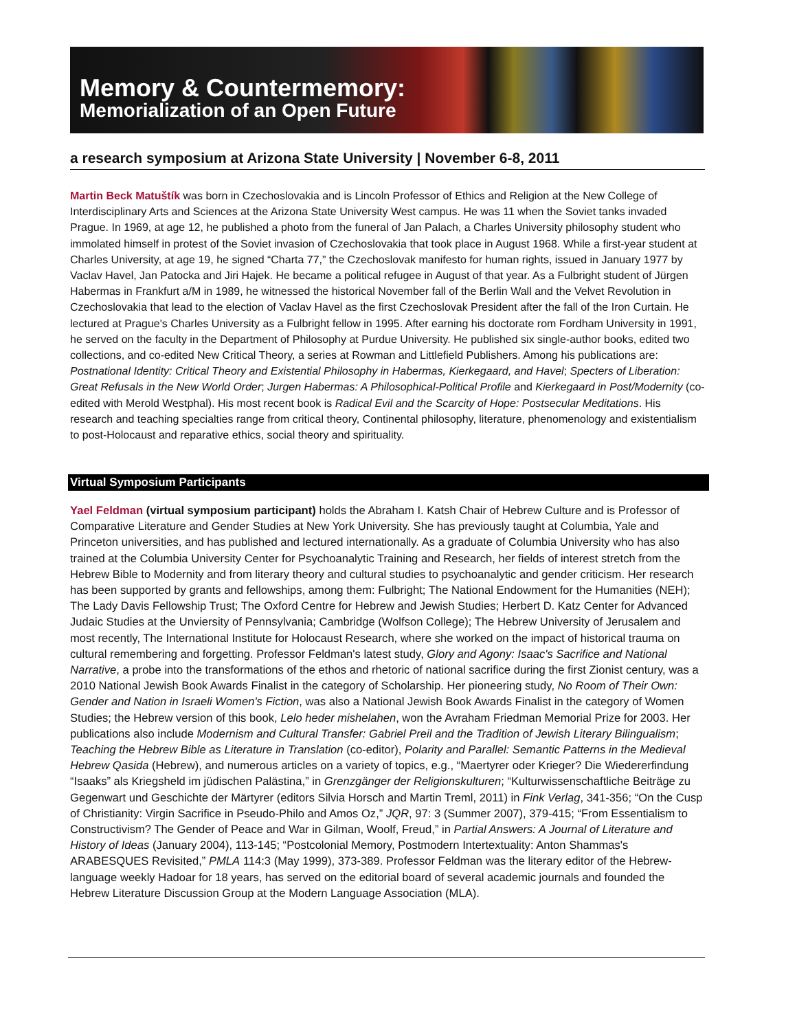Memory & Countermemory:
Memorialization of an Open Future
a research symposium at Arizona State University | November 6-8, 2011
Martin Beck Matuštík was born in Czechoslovakia and is Lincoln Professor of Ethics and Religion at the New College of Interdisciplinary Arts and Sciences at the Arizona State University West campus. He was 11 when the Soviet tanks invaded Prague. In 1969, at age 12, he published a photo from the funeral of Jan Palach, a Charles University philosophy student who immolated himself in protest of the Soviet invasion of Czechoslovakia that took place in August 1968. While a first-year student at Charles University, at age 19, he signed “Charta 77,” the Czechoslovak manifesto for human rights, issued in January 1977 by Vaclav Havel, Jan Patocka and Jiri Hajek. He became a political refugee in August of that year. As a Fulbright student of Jürgen Habermas in Frankfurt a/M in 1989, he witnessed the historical November fall of the Berlin Wall and the Velvet Revolution in Czechoslovakia that lead to the election of Vaclav Havel as the first Czechoslovak President after the fall of the Iron Curtain. He lectured at Prague's Charles University as a Fulbright fellow in 1995. After earning his doctorate rom Fordham University in 1991, he served on the faculty in the Department of Philosophy at Purdue University. He published six single-author books, edited two collections, and co-edited New Critical Theory, a series at Rowman and Littlefield Publishers. Among his publications are: Postnational Identity: Critical Theory and Existential Philosophy in Habermas, Kierkegaard, and Havel; Specters of Liberation: Great Refusals in the New World Order; Jurgen Habermas: A Philosophical-Political Profile and Kierkegaard in Post/Modernity (co-edited with Merold Westphal). His most recent book is Radical Evil and the Scarcity of Hope: Postsecular Meditations. His research and teaching specialties range from critical theory, Continental philosophy, literature, phenomenology and existentialism to post-Holocaust and reparative ethics, social theory and spirituality.
Virtual Symposium Participants
Yael Feldman (virtual symposium participant) holds the Abraham I. Katsh Chair of Hebrew Culture and is Professor of Comparative Literature and Gender Studies at New York University. She has previously taught at Columbia, Yale and Princeton universities, and has published and lectured internationally. As a graduate of Columbia University who has also trained at the Columbia University Center for Psychoanalytic Training and Research, her fields of interest stretch from the Hebrew Bible to Modernity and from literary theory and cultural studies to psychoanalytic and gender criticism. Her research has been supported by grants and fellowships, among them: Fulbright; The National Endowment for the Humanities (NEH); The Lady Davis Fellowship Trust; The Oxford Centre for Hebrew and Jewish Studies; Herbert D. Katz Center for Advanced Judaic Studies at the Unviersity of Pennsylvania; Cambridge (Wolfson College); The Hebrew University of Jerusalem and most recently, The International Institute for Holocaust Research, where she worked on the impact of historical trauma on cultural remembering and forgetting. Professor Feldman's latest study, Glory and Agony: Isaac's Sacrifice and National Narrative, a probe into the transformations of the ethos and rhetoric of national sacrifice during the first Zionist century, was a 2010 National Jewish Book Awards Finalist in the category of Scholarship. Her pioneering study, No Room of Their Own: Gender and Nation in Israeli Women's Fiction, was also a National Jewish Book Awards Finalist in the category of Women Studies; the Hebrew version of this book, Lelo heder mishelahen, won the Avraham Friedman Memorial Prize for 2003. Her publications also include Modernism and Cultural Transfer: Gabriel Preil and the Tradition of Jewish Literary Bilingualism; Teaching the Hebrew Bible as Literature in Translation (co-editor), Polarity and Parallel: Semantic Patterns in the Medieval Hebrew Qasida (Hebrew), and numerous articles on a variety of topics, e.g., “Maertyrer oder Krieger? Die Wiedererfindung “Isaaks” als Kriegsheld im jüdischen Palästina,” in Grenzgänger der Religionskulturen; “Kulturwissenschaftliche Beiträge zu Gegenwart und Geschichte der Märtyrer (editors Silvia Horsch and Martin Treml, 2011) in Fink Verlag, 341-356; “On the Cusp of Christianity: Virgin Sacrifice in Pseudo-Philo and Amos Oz,” JQR, 97: 3 (Summer 2007), 379-415; “From Essentialism to Constructivism? The Gender of Peace and War in Gilman, Woolf, Freud,” in Partial Answers: A Journal of Literature and History of Ideas (January 2004), 113-145; “Postcolonial Memory, Postmodern Intertextuality: Anton Shammas's ARABESQUES Revisited,” PMLA 114:3 (May 1999), 373-389. Professor Feldman was the literary editor of the Hebrew-language weekly Hadoar for 18 years, has served on the editorial board of several academic journals and founded the Hebrew Literature Discussion Group at the Modern Language Association (MLA).